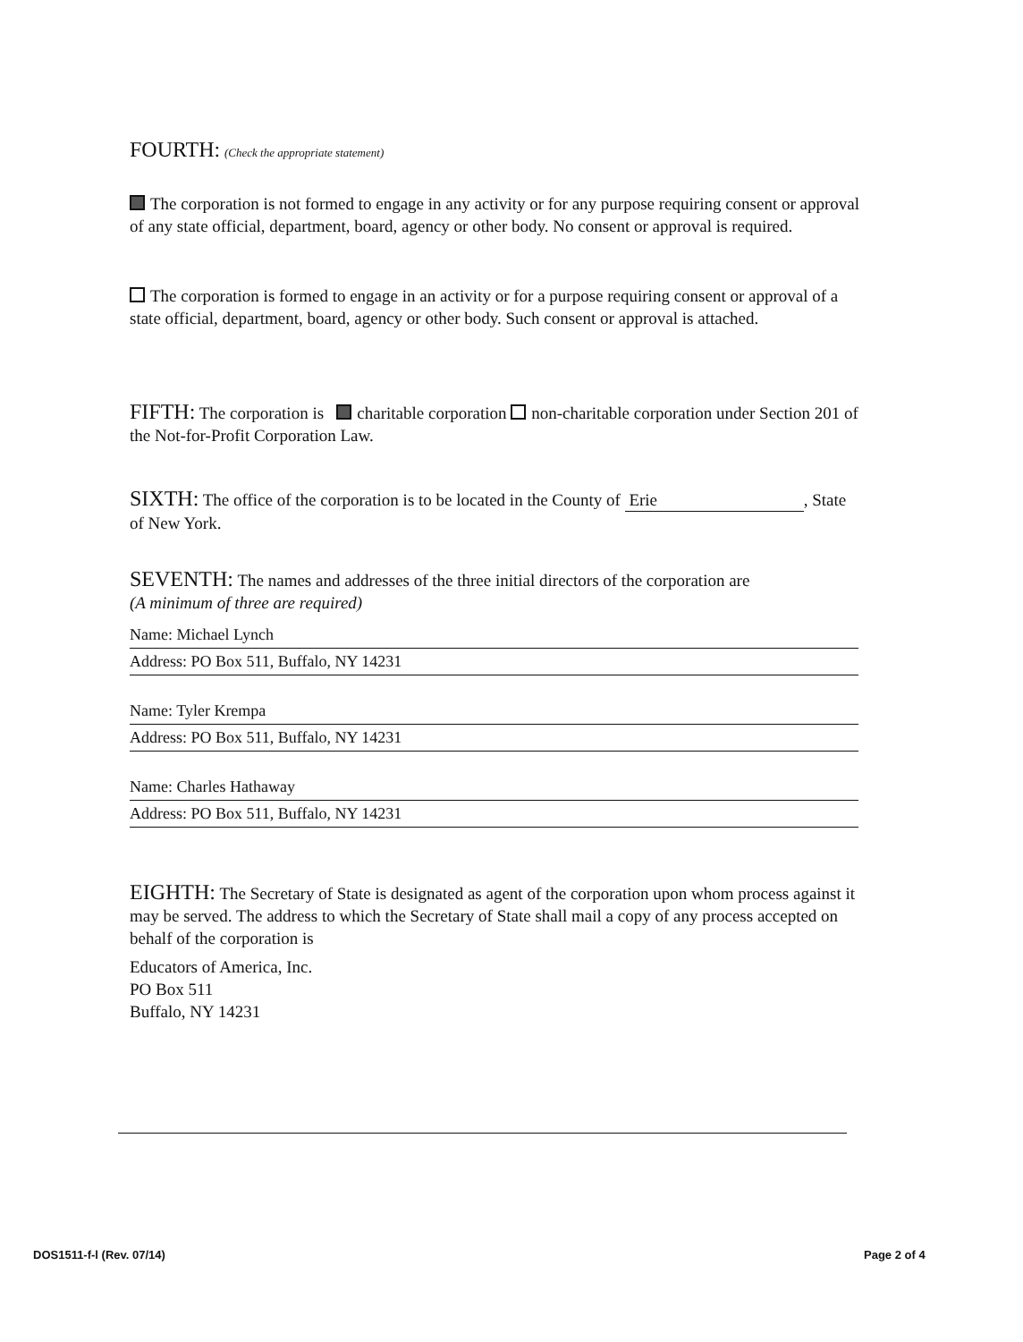FOURTH: (Check the appropriate statement)
The corporation is not formed to engage in any activity or for any purpose requiring consent or approval of any state official, department, board, agency or other body. No consent or approval is required.
The corporation is formed to engage in an activity or for a purpose requiring consent or approval of a state official, department, board, agency or other body. Such consent or approval is attached.
FIFTH: The corporation is charitable corporation non-charitable corporation under Section 201 of the Not-for-Profit Corporation Law.
SIXTH: The office of the corporation is to be located in the County of Erie, State of New York.
SEVENTH: The names and addresses of the three initial directors of the corporation are
(A minimum of three are required)
Name: Michael Lynch
Address: PO Box 511, Buffalo, NY 14231
Name: Tyler Krempa
Address: PO Box 511, Buffalo, NY 14231
Name: Charles Hathaway
Address: PO Box 511, Buffalo, NY 14231
EIGHTH: The Secretary of State is designated as agent of the corporation upon whom process against it may be served. The address to which the Secretary of State shall mail a copy of any process accepted on behalf of the corporation is
Educators of America, Inc.
PO Box 511
Buffalo, NY 14231
DOS1511-f-l (Rev. 07/14) Page 2 of 4